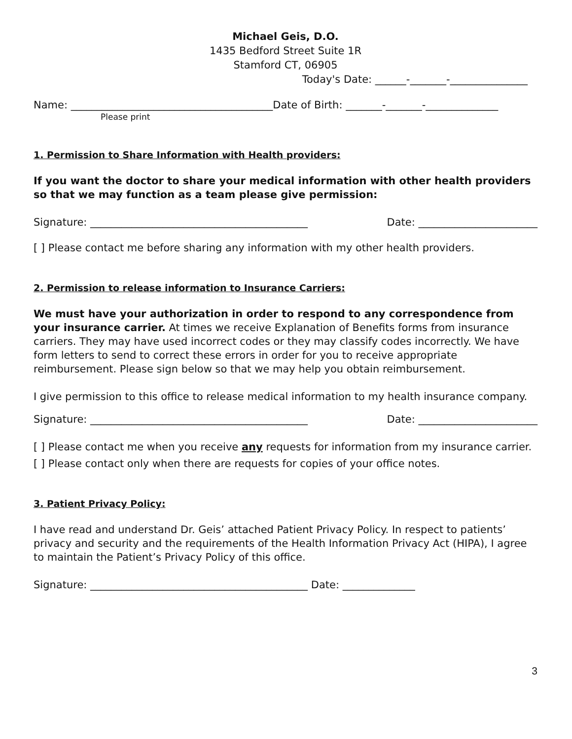Michael Geis, D.O.
1435 Bedford Street Suite 1R
Stamford CT, 06905
Today's Date: ______-_______-_______________
Name: _______________________________________Date of Birth: _______-_______-______________
Please print
1. Permission to Share Information with Health providers:
If you want the doctor to share your medical information with other health providers so that we may function as a team please give permission:
Signature: __________________________________________
Date: _______________________
[ ] Please contact me before sharing any information with my other health providers.
2. Permission to release information to Insurance Carriers:
We must have your authorization in order to respond to any correspondence from your insurance carrier. At times we receive Explanation of Benefits forms from insurance carriers. They may have used incorrect codes or they may classify codes incorrectly. We have form letters to send to correct these errors in order for you to receive appropriate reimbursement. Please sign below so that we may help you obtain reimbursement.
I give permission to this office to release medical information to my health insurance company.
Signature: __________________________________________
Date: _______________________
[ ] Please contact me when you receive any requests for information from my insurance carrier.
[ ] Please contact only when there are requests for copies of your office notes.
3. Patient Privacy Policy:
I have read and understand Dr. Geis’ attached Patient Privacy Policy. In respect to patients’ privacy and security and the requirements of the Health Information Privacy Act (HIPA), I agree to maintain the Patient’s Privacy Policy of this office.
Signature: __________________________________________ Date: ______________
3